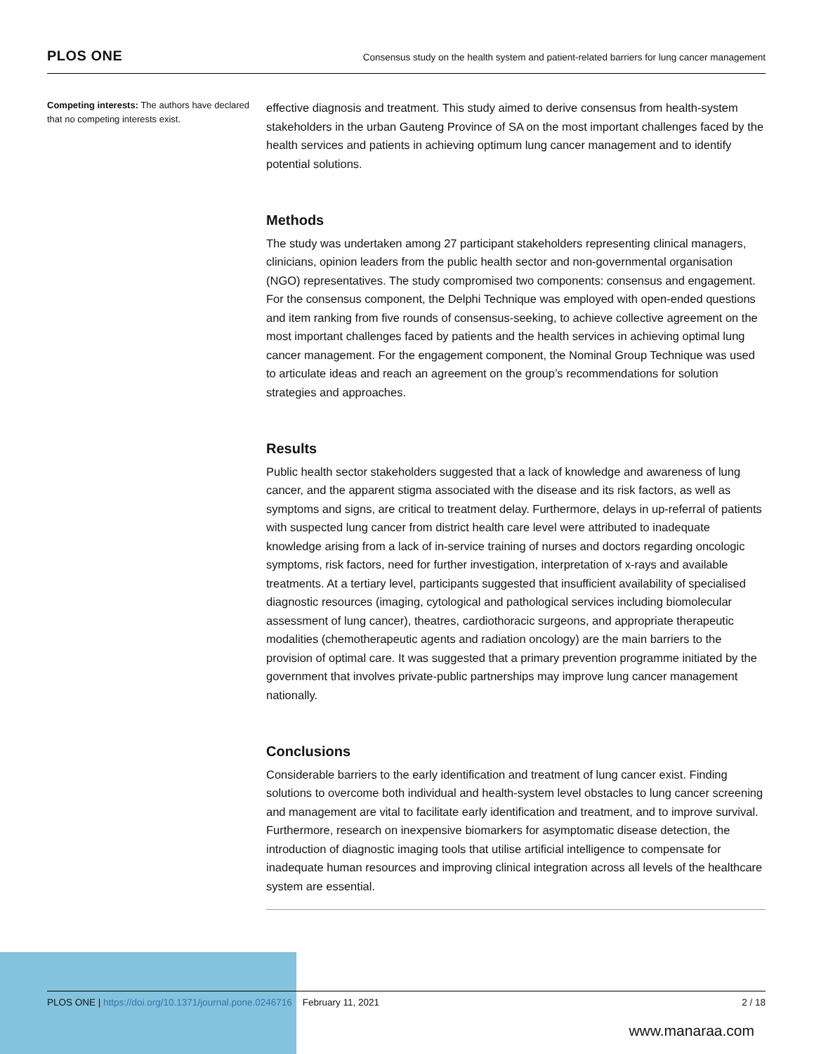PLOS ONE
Consensus study on the health system and patient-related barriers for lung cancer management
Competing interests: The authors have declared that no competing interests exist.
effective diagnosis and treatment. This study aimed to derive consensus from health-system stakeholders in the urban Gauteng Province of SA on the most important challenges faced by the health services and patients in achieving optimum lung cancer management and to identify potential solutions.
Methods
The study was undertaken among 27 participant stakeholders representing clinical managers, clinicians, opinion leaders from the public health sector and non-governmental organisation (NGO) representatives. The study compromised two components: consensus and engagement. For the consensus component, the Delphi Technique was employed with open-ended questions and item ranking from five rounds of consensus-seeking, to achieve collective agreement on the most important challenges faced by patients and the health services in achieving optimal lung cancer management. For the engagement component, the Nominal Group Technique was used to articulate ideas and reach an agreement on the group’s recommendations for solution strategies and approaches.
Results
Public health sector stakeholders suggested that a lack of knowledge and awareness of lung cancer, and the apparent stigma associated with the disease and its risk factors, as well as symptoms and signs, are critical to treatment delay. Furthermore, delays in up-referral of patients with suspected lung cancer from district health care level were attributed to inadequate knowledge arising from a lack of in-service training of nurses and doctors regarding oncologic symptoms, risk factors, need for further investigation, interpretation of x-rays and available treatments. At a tertiary level, participants suggested that insufficient availability of specialised diagnostic resources (imaging, cytological and pathological services including biomolecular assessment of lung cancer), theatres, cardiothoracic surgeons, and appropriate therapeutic modalities (chemotherapeutic agents and radiation oncology) are the main barriers to the provision of optimal care. It was suggested that a primary prevention programme initiated by the government that involves private-public partnerships may improve lung cancer management nationally.
Conclusions
Considerable barriers to the early identification and treatment of lung cancer exist. Finding solutions to overcome both individual and health-system level obstacles to lung cancer screening and management are vital to facilitate early identification and treatment, and to improve survival. Furthermore, research on inexpensive biomarkers for asymptomatic disease detection, the introduction of diagnostic imaging tools that utilise artificial intelligence to compensate for inadequate human resources and improving clinical integration across all levels of the healthcare system are essential.
PLOS ONE | https://doi.org/10.1371/journal.pone.0246716 February 11, 2021
2 / 18
www.manaraa.com